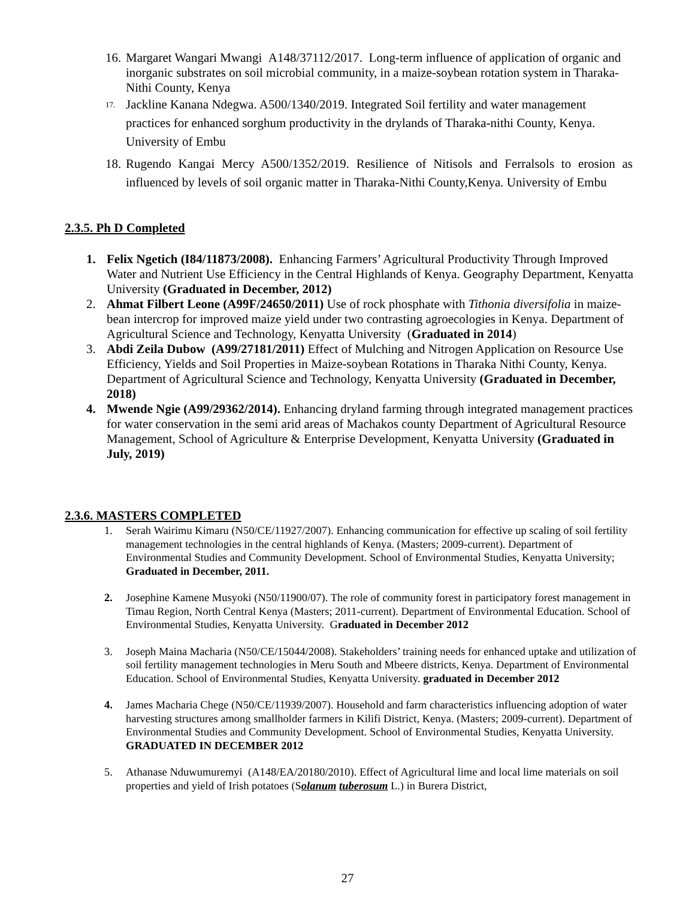16. Margaret Wangari Mwangi A148/37112/2017. Long-term influence of application of organic and inorganic substrates on soil microbial community, in a maize-soybean rotation system in Tharaka-Nithi County, Kenya
17. Jackline Kanana Ndegwa. A500/1340/2019. Integrated Soil fertility and water management practices for enhanced sorghum productivity in the drylands of Tharaka-nithi County, Kenya. University of Embu
18. Rugendo Kangai Mercy A500/1352/2019. Resilience of Nitisols and Ferralsols to erosion as influenced by levels of soil organic matter in Tharaka-Nithi County,Kenya. University of Embu
2.3.5. Ph D Completed
1. Felix Ngetich (I84/11873/2008). Enhancing Farmers’ Agricultural Productivity Through Improved Water and Nutrient Use Efficiency in the Central Highlands of Kenya. Geography Department, Kenyatta University (Graduated in December, 2012)
2. Ahmat Filbert Leone (A99F/24650/2011) Use of rock phosphate with Tithonia diversifolia in maize-bean intercrop for improved maize yield under two contrasting agroecologies in Kenya. Department of Agricultural Science and Technology, Kenyatta University (Graduated in 2014)
3. Abdi Zeila Dubow (A99/27181/2011) Effect of Mulching and Nitrogen Application on Resource Use Efficiency, Yields and Soil Properties in Maize-soybean Rotations in Tharaka Nithi County, Kenya. Department of Agricultural Science and Technology, Kenyatta University (Graduated in December, 2018)
4. Mwende Ngie (A99/29362/2014). Enhancing dryland farming through integrated management practices for water conservation in the semi arid areas of Machakos county Department of Agricultural Resource Management, School of Agriculture & Enterprise Development, Kenyatta University (Graduated in July, 2019)
2.3.6. MASTERS COMPLETED
1. Serah Wairimu Kimaru (N50/CE/11927/2007). Enhancing communication for effective up scaling of soil fertility management technologies in the central highlands of Kenya. (Masters; 2009-current). Department of Environmental Studies and Community Development. School of Environmental Studies, Kenyatta University; Graduated in December, 2011.
2. Josephine Kamene Musyoki (N50/11900/07). The role of community forest in participatory forest management in Timau Region, North Central Kenya (Masters; 2011-current). Department of Environmental Education. School of Environmental Studies, Kenyatta University. Graduated in December 2012
3. Joseph Maina Macharia (N50/CE/15044/2008). Stakeholders’ training needs for enhanced uptake and utilization of soil fertility management technologies in Meru South and Mbeere districts, Kenya. Department of Environmental Education. School of Environmental Studies, Kenyatta University. graduated in December 2012
4. James Macharia Chege (N50/CE/11939/2007). Household and farm characteristics influencing adoption of water harvesting structures among smallholder farmers in Kilifi District, Kenya. (Masters; 2009-current). Department of Environmental Studies and Community Development. School of Environmental Studies, Kenyatta University. GRADUATED IN DECEMBER 2012
5. Athanase Nduwumuremyi (A148/EA/20180/2010). Effect of Agricultural lime and local lime materials on soil properties and yield of Irish potatoes (Solanum tuberosum L.) in Burera District,
27